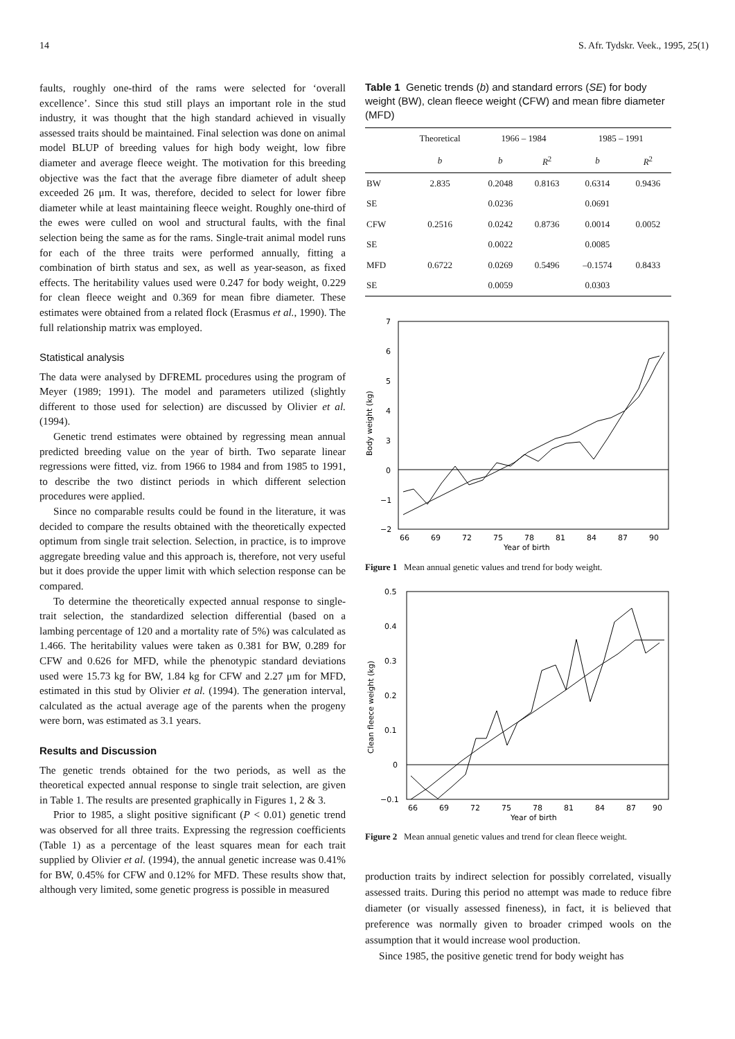14 S. Afr. Tydskr. Veek., 1995, 25(1)
faults, roughly one-third of the rams were selected for ‘overall excellence’. Since this stud still plays an important role in the stud industry, it was thought that the high standard achieved in visually assessed traits should be maintained. Final selection was done on animal model BLUP of breeding values for high body weight, low fibre diameter and average fleece weight. The motivation for this breeding objective was the fact that the average fibre diameter of adult sheep exceeded 26 μm. It was, therefore, decided to select for lower fibre diameter while at least maintaining fleece weight. Roughly one-third of the ewes were culled on wool and structural faults, with the final selection being the same as for the rams. Single-trait animal model runs for each of the three traits were performed annually, fitting a combination of birth status and sex, as well as year-season, as fixed effects. The heritability values used were 0.247 for body weight, 0.229 for clean fleece weight and 0.369 for mean fibre diameter. These estimates were obtained from a related flock (Erasmus et al., 1990). The full relationship matrix was employed.
Statistical analysis
The data were analysed by DFREML procedures using the program of Meyer (1989; 1991). The model and parameters utilized (slightly different to those used for selection) are discussed by Olivier et al. (1994).
Genetic trend estimates were obtained by regressing mean annual predicted breeding value on the year of birth. Two separate linear regressions were fitted, viz. from 1966 to 1984 and from 1985 to 1991, to describe the two distinct periods in which different selection procedures were applied.
Since no comparable results could be found in the literature, it was decided to compare the results obtained with the theoretically expected optimum from single trait selection. Selection, in practice, is to improve aggregate breeding value and this approach is, therefore, not very useful but it does provide the upper limit with which selection response can be compared.
To determine the theoretically expected annual response to single-trait selection, the standardized selection differential (based on a lambing percentage of 120 and a mortality rate of 5%) was calculated as 1.466. The heritability values were taken as 0.381 for BW, 0.289 for CFW and 0.626 for MFD, while the phenotypic standard deviations used were 15.73 kg for BW, 1.84 kg for CFW and 2.27 μm for MFD, estimated in this stud by Olivier et al. (1994). The generation interval, calculated as the actual average age of the parents when the progeny were born, was estimated as 3.1 years.
Results and Discussion
The genetic trends obtained for the two periods, as well as the theoretical expected annual response to single trait selection, are given in Table 1. The results are presented graphically in Figures 1, 2 & 3.
Prior to 1985, a slight positive significant (P < 0.01) genetic trend was observed for all three traits. Expressing the regression coefficients (Table 1) as a percentage of the least squares mean for each trait supplied by Olivier et al. (1994), the annual genetic increase was 0.41% for BW, 0.45% for CFW and 0.12% for MFD. These results show that, although very limited, some genetic progress is possible in measured
Table 1 Genetic trends (b) and standard errors (SE) for body weight (BW), clean fleece weight (CFW) and mean fibre diameter (MFD)
| | Theoretical | 1966 – 1984 | | 1985 – 1991 | |
| --- | --- | --- | --- | --- | --- |
| | b | b | R<sup>2</sup> | b | R<sup>2</sup> |
| BW | 2.835 | 0.2048 | 0.8163 | 0.6314 | 0.9436 |
| SE | | 0.0236 | | 0.0691 | |
| CFW | 0.2516 | 0.0242 | 0.8736 | 0.0014 | 0.0052 |
| SE | | 0.0022 | | 0.0085 | |
| MFD | 0.6722 | 0.0269 | 0.5496 | –0.1574 | 0.8433 |
| SE | | 0.0059 | | 0.0303 | |
7
6
5
4
3
0
−1
−2
Body weight (kg)
66
69
72
75
78
81
84
87
90
Year of birth
Figure 1 Mean annual genetic values and trend for body weight.
0.5
0.4
0.3
0.2
0.1
0
−0.1
Clean fleece weight (kg)
66
69
72
75
78
81
84
87
90
Year of birth
Figure 2 Mean annual genetic values and trend for clean fleece weight.
production traits by indirect selection for possibly correlated, visually assessed traits. During this period no attempt was made to reduce fibre diameter (or visually assessed fineness), in fact, it is believed that preference was normally given to broader crimped wools on the assumption that it would increase wool production.
Since 1985, the positive genetic trend for body weight has